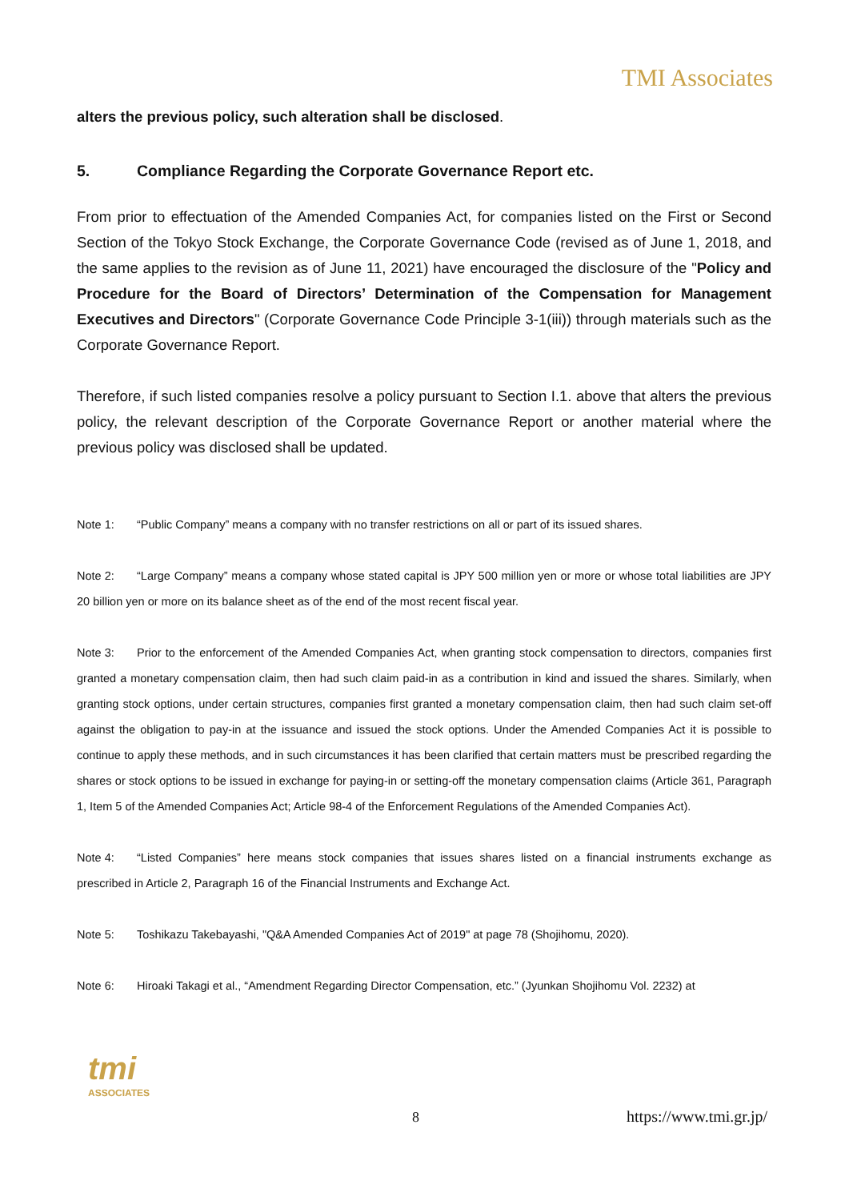TMI Associates
alters the previous policy, such alteration shall be disclosed.
5. Compliance Regarding the Corporate Governance Report etc.
From prior to effectuation of the Amended Companies Act, for companies listed on the First or Second Section of the Tokyo Stock Exchange, the Corporate Governance Code (revised as of June 1, 2018, and the same applies to the revision as of June 11, 2021) have encouraged the disclosure of the "Policy and Procedure for the Board of Directors’ Determination of the Compensation for Management Executives and Directors" (Corporate Governance Code Principle 3-1(iii)) through materials such as the Corporate Governance Report.
Therefore, if such listed companies resolve a policy pursuant to Section I.1. above that alters the previous policy, the relevant description of the Corporate Governance Report or another material where the previous policy was disclosed shall be updated.
Note 1: “Public Company” means a company with no transfer restrictions on all or part of its issued shares.
Note 2: “Large Company” means a company whose stated capital is JPY 500 million yen or more or whose total liabilities are JPY 20 billion yen or more on its balance sheet as of the end of the most recent fiscal year.
Note 3: Prior to the enforcement of the Amended Companies Act, when granting stock compensation to directors, companies first granted a monetary compensation claim, then had such claim paid-in as a contribution in kind and issued the shares. Similarly, when granting stock options, under certain structures, companies first granted a monetary compensation claim, then had such claim set-off against the obligation to pay-in at the issuance and issued the stock options. Under the Amended Companies Act it is possible to continue to apply these methods, and in such circumstances it has been clarified that certain matters must be prescribed regarding the shares or stock options to be issued in exchange for paying-in or setting-off the monetary compensation claims (Article 361, Paragraph 1, Item 5 of the Amended Companies Act; Article 98-4 of the Enforcement Regulations of the Amended Companies Act).
Note 4: “Listed Companies” here means stock companies that issues shares listed on a financial instruments exchange as prescribed in Article 2, Paragraph 16 of the Financial Instruments and Exchange Act.
Note 5: Toshikazu Takebayashi, "Q&A Amended Companies Act of 2019" at page 78 (Shojihomu, 2020).
Note 6: Hiroaki Takagi et al., “Amendment Regarding Director Compensation, etc.” (Jyunkan Shojihomu Vol. 2232) at
tmi
ASSOCIATES
8 https://www.tmi.gr.jp/